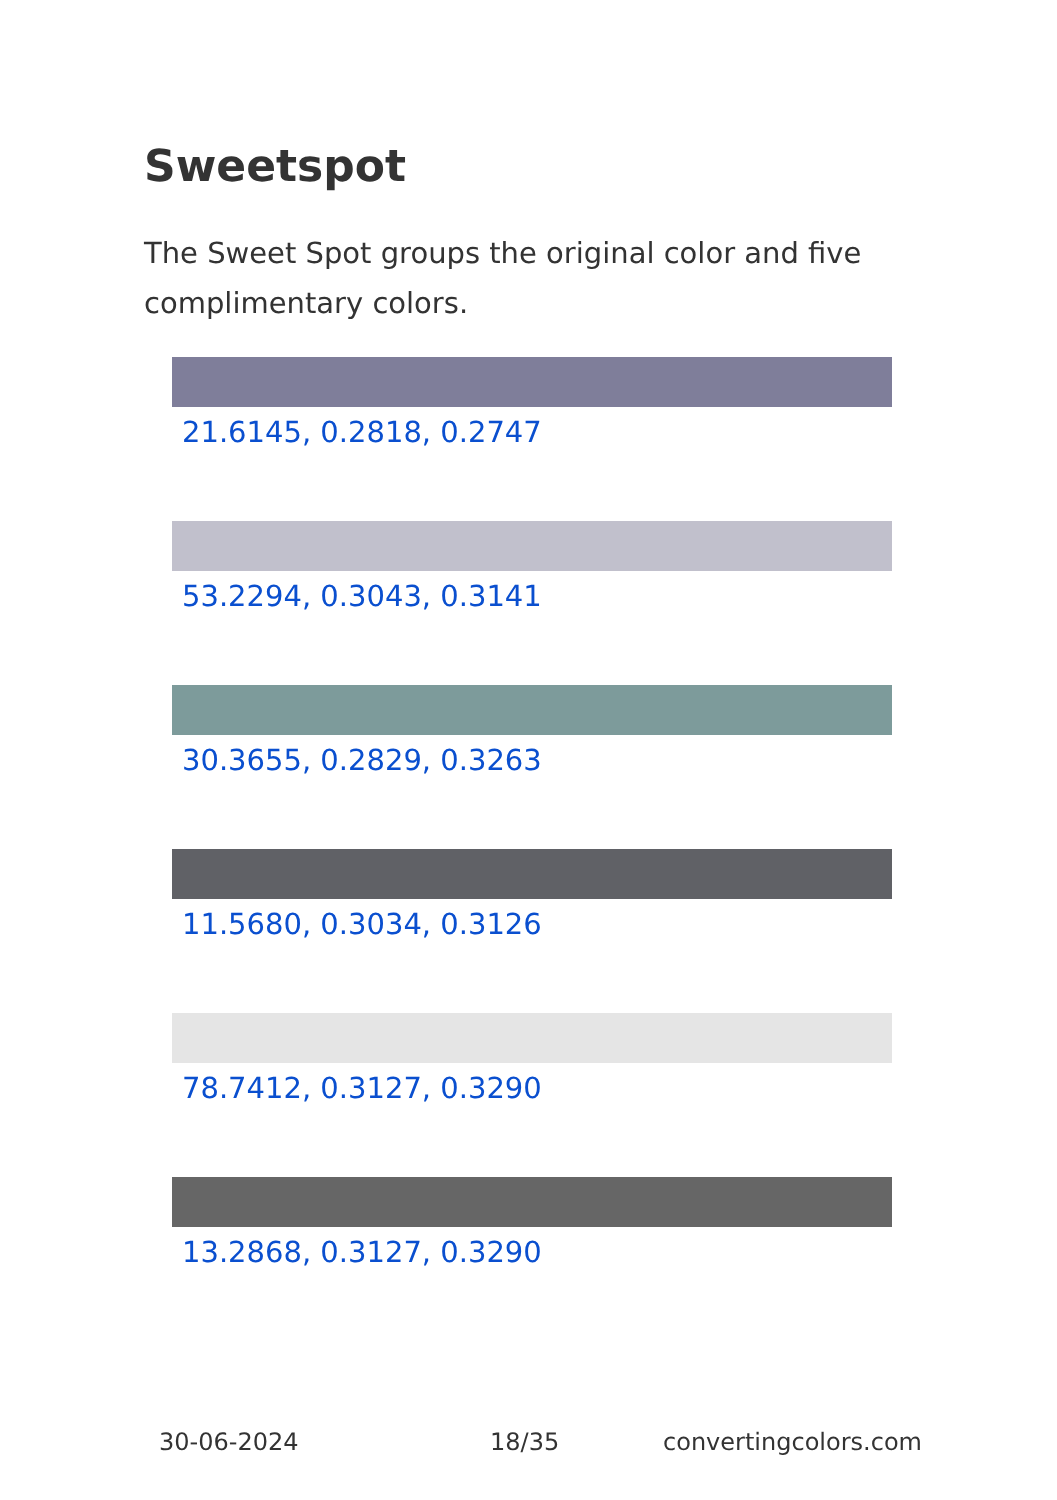Sweetspot
The Sweet Spot groups the original color and five complimentary colors.
21.6145, 0.2818, 0.2747
53.2294, 0.3043, 0.3141
30.3655, 0.2829, 0.3263
11.5680, 0.3034, 0.3126
78.7412, 0.3127, 0.3290
13.2868, 0.3127, 0.3290
30-06-2024 18/35 convertingcolors.com